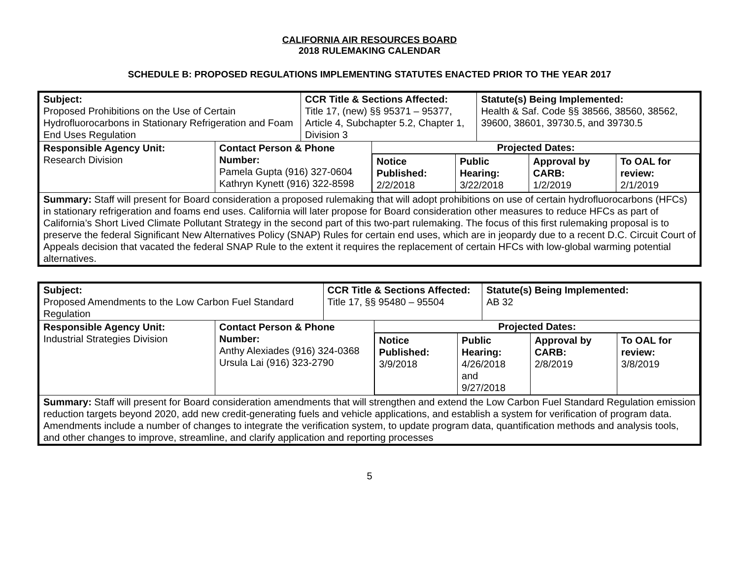CALIFORNIA AIR RESOURCES BOARD
2018 RULEMAKING CALENDAR
SCHEDULE B: PROPOSED REGULATIONS IMPLEMENTING STATUTES ENACTED PRIOR TO THE YEAR 2017
| Subject: Proposed Prohibitions on the Use of Certain Hydrofluorocarbons in Stationary Refrigeration and Foam End Uses Regulation | | CCR Title & Sections Affected: Title 17, (new) §§ 95371 – 95377, Article 4, Subchapter 5.2, Chapter 1, Division 3 | | Statute(s) Being Implemented: Health & Saf. Code §§ 38566, 38560, 38562, 39600, 38601, 39730.5, and 39730.5 |
| Responsible Agency Unit: Research Division | Contact Person & Phone Number: Pamela Gupta (916) 327-0604 Kathryn Kynett (916) 322-8598 | | Projected Dates: / Notice Published: 2/2/2018 / Public Hearing: 3/22/2018 / Approval by CARB: 1/2/2019 / To OAL for review: 2/1/2019 / | |
| Summary: Staff will present for Board consideration a proposed rulemaking that will adopt prohibitions on use of certain hydrofluorocarbons (HFCs) in stationary refrigeration and foams end uses. California will later propose for Board consideration other measures to reduce HFCs as part of California’s Short Lived Climate Pollutant Strategy in the second part of this two-part rulemaking. The focus of this first rulemaking proposal is to preserve the federal Significant New Alternatives Policy (SNAP) Rules for certain end uses, which are in jeopardy due to a recent D.C. Circuit Court of Appeals decision that vacated the federal SNAP Rule to the extent it requires the replacement of certain HFCs with low-global warming potential alternatives. | | | | |
| Subject: Proposed Amendments to the Low Carbon Fuel Standard Regulation | | CCR Title & Sections Affected: Title 17, §§ 95480 – 95504 | | Statute(s) Being Implemented: AB 32 |
| Responsible Agency Unit: Industrial Strategies Division | Contact Person & Phone Number: Anthy Alexiades (916) 324-0368 Ursula Lai (916) 323-2790 | | Projected Dates: / Notice Published: 3/9/2018 / Public Hearing: 4/26/2018 and 9/27/2018 / Approval by CARB: 2/8/2019 / To OAL for review: 3/8/2019 / | |
| Summary: Staff will present for Board consideration amendments that will strengthen and extend the Low Carbon Fuel Standard Regulation emission reduction targets beyond 2020, add new credit-generating fuels and vehicle applications, and establish a system for verification of program data. Amendments include a number of changes to integrate the verification system, to update program data, quantification methods and analysis tools, and other changes to improve, streamline, and clarify application and reporting processes | | | | |
5